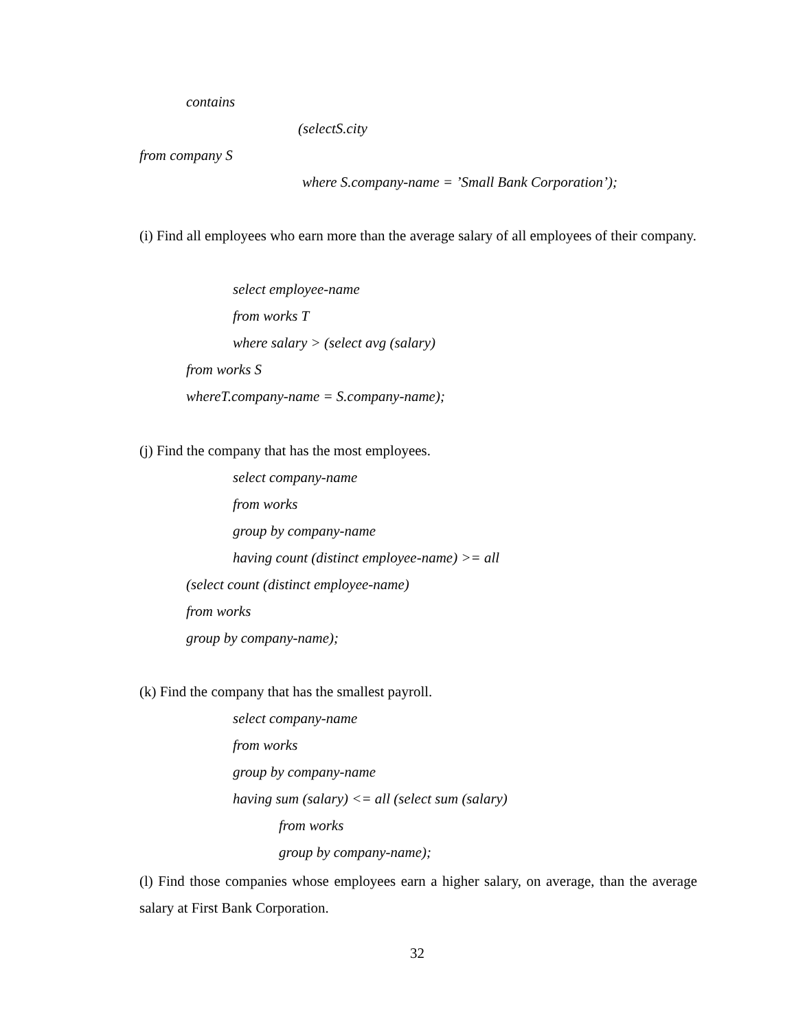contains
(selectS.city
from company S
where S.company-name = ’Small Bank Corporation’);
(i) Find all employees who earn more than the average salary of all employees of their company.
select employee-name
from works T
where salary > (select avg (salary)
from works S
whereT.company-name = S.company-name);
(j) Find the company that has the most employees.
select company-name
from works
group by company-name
having count (distinct employee-name) >= all
(select count (distinct employee-name)
from works
group by company-name);
(k) Find the company that has the smallest payroll.
select company-name
from works
group by company-name
having sum (salary) <= all (select sum (salary)
from works
group by company-name);
(l) Find those companies whose employees earn a higher salary, on average, than the average salary at First Bank Corporation.
32